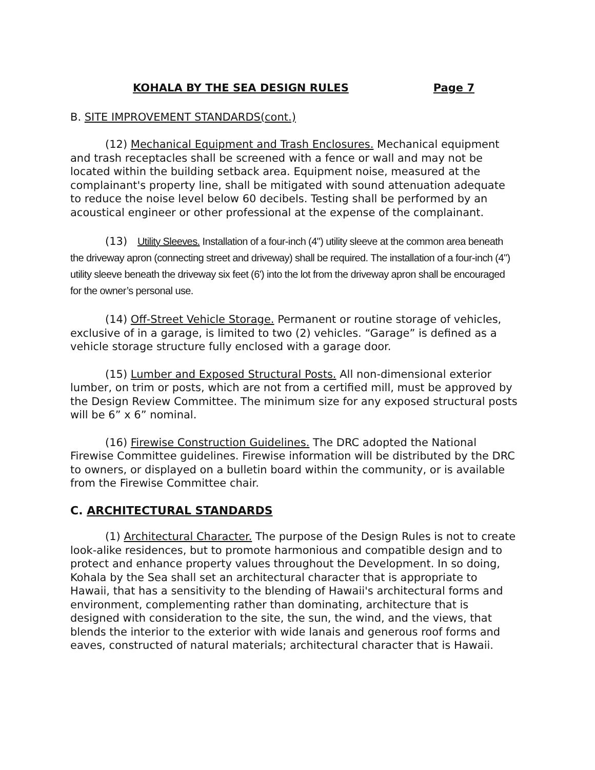KOHALA BY THE SEA DESIGN RULES Page 7
B. SITE IMPROVEMENT STANDARDS(cont.)
(12) Mechanical Equipment and Trash Enclosures. Mechanical equipment and trash receptacles shall be screened with a fence or wall and may not be located within the building setback area. Equipment noise, measured at the complainant's property line, shall be mitigated with sound attenuation adequate to reduce the noise level below 60 decibels. Testing shall be performed by an acoustical engineer or other professional at the expense of the complainant.
(13) Utility Sleeves. Installation of a four-inch (4") utility sleeve at the common area beneath the driveway apron (connecting street and driveway) shall be required. The installation of a four-inch (4") utility sleeve beneath the driveway six feet (6') into the lot from the driveway apron shall be encouraged for the owner’s personal use.
(14) Off-Street Vehicle Storage. Permanent or routine storage of vehicles, exclusive of in a garage, is limited to two (2) vehicles. “Garage” is defined as a vehicle storage structure fully enclosed with a garage door.
(15) Lumber and Exposed Structural Posts. All non-dimensional exterior lumber, on trim or posts, which are not from a certified mill, must be approved by the Design Review Committee. The minimum size for any exposed structural posts will be 6” x 6” nominal.
(16) Firewise Construction Guidelines. The DRC adopted the National Firewise Committee guidelines. Firewise information will be distributed by the DRC to owners, or displayed on a bulletin board within the community, or is available from the Firewise Committee chair.
C. ARCHITECTURAL STANDARDS
(1) Architectural Character. The purpose of the Design Rules is not to create look-alike residences, but to promote harmonious and compatible design and to protect and enhance property values throughout the Development. In so doing, Kohala by the Sea shall set an architectural character that is appropriate to Hawaii, that has a sensitivity to the blending of Hawaii's architectural forms and environment, complementing rather than dominating, architecture that is designed with consideration to the site, the sun, the wind, and the views, that blends the interior to the exterior with wide lanais and generous roof forms and eaves, constructed of natural materials; architectural character that is Hawaii.